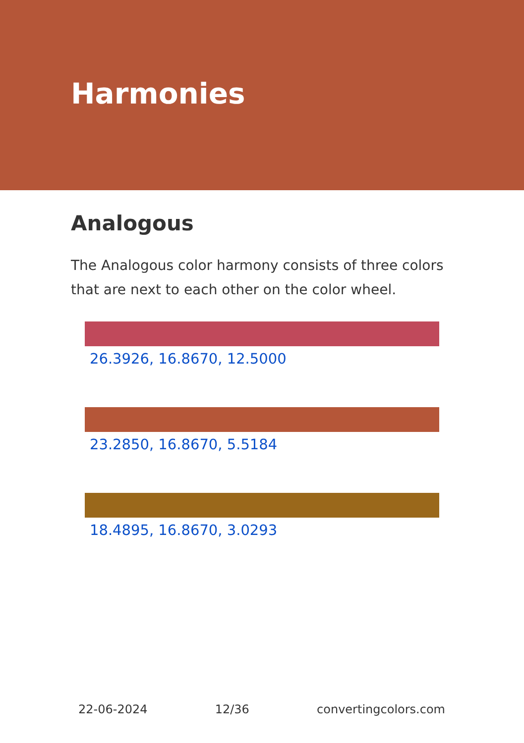Harmonies
Analogous
The Analogous color harmony consists of three colors that are next to each other on the color wheel.
26.3926, 16.8670, 12.5000
23.2850, 16.8670, 5.5184
18.4895, 16.8670, 3.0293
22-06-2024 12/36 convertingcolors.com